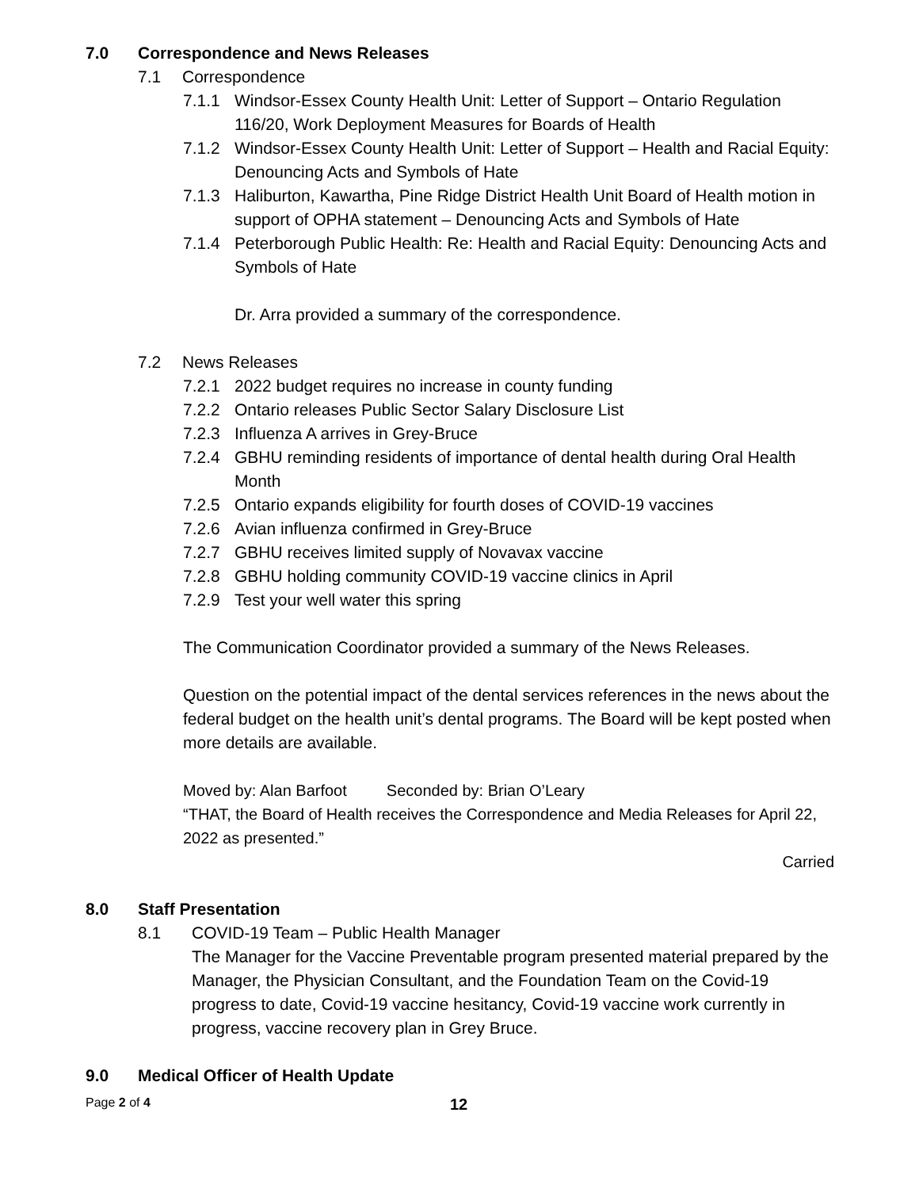7.0 Correspondence and News Releases
7.1 Correspondence
7.1.1 Windsor-Essex County Health Unit: Letter of Support – Ontario Regulation 116/20, Work Deployment Measures for Boards of Health
7.1.2 Windsor-Essex County Health Unit: Letter of Support – Health and Racial Equity: Denouncing Acts and Symbols of Hate
7.1.3 Haliburton, Kawartha, Pine Ridge District Health Unit Board of Health motion in support of OPHA statement – Denouncing Acts and Symbols of Hate
7.1.4 Peterborough Public Health: Re: Health and Racial Equity: Denouncing Acts and Symbols of Hate
Dr. Arra provided a summary of the correspondence.
7.2 News Releases
7.2.1 2022 budget requires no increase in county funding
7.2.2 Ontario releases Public Sector Salary Disclosure List
7.2.3 Influenza A arrives in Grey-Bruce
7.2.4 GBHU reminding residents of importance of dental health during Oral Health Month
7.2.5 Ontario expands eligibility for fourth doses of COVID-19 vaccines
7.2.6 Avian influenza confirmed in Grey-Bruce
7.2.7 GBHU receives limited supply of Novavax vaccine
7.2.8 GBHU holding community COVID-19 vaccine clinics in April
7.2.9 Test your well water this spring
The Communication Coordinator provided a summary of the News Releases.
Question on the potential impact of the dental services references in the news about the federal budget on the health unit’s dental programs. The Board will be kept posted when more details are available.
Moved by: Alan Barfoot Seconded by: Brian O’Leary
“THAT, the Board of Health receives the Correspondence and Media Releases for April 22, 2022 as presented.”
Carried
8.0 Staff Presentation
8.1 COVID-19 Team – Public Health Manager
The Manager for the Vaccine Preventable program presented material prepared by the Manager, the Physician Consultant, and the Foundation Team on the Covid-19 progress to date, Covid-19 vaccine hesitancy, Covid-19 vaccine work currently in progress, vaccine recovery plan in Grey Bruce.
9.0 Medical Officer of Health Update
Page 2 of 4 12